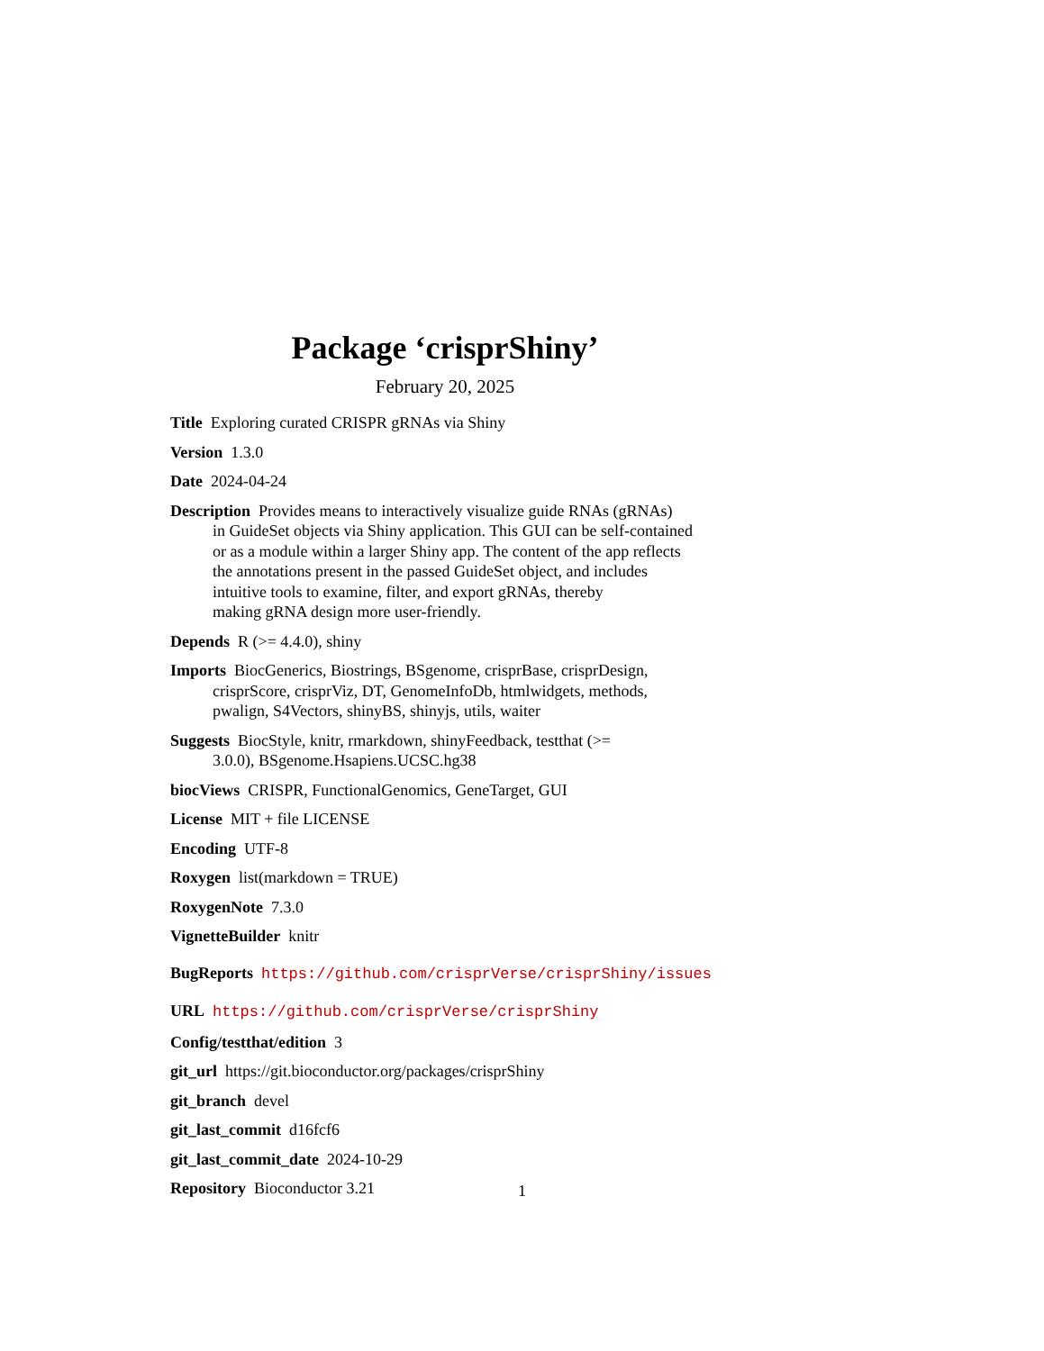Package ‘crisprShiny’
February 20, 2025
Title Exploring curated CRISPR gRNAs via Shiny
Version 1.3.0
Date 2024-04-24
Description Provides means to interactively visualize guide RNAs (gRNAs)
in GuideSet objects via Shiny application. This GUI can be self-contained
or as a module within a larger Shiny app. The content of the app reflects
the annotations present in the passed GuideSet object, and includes
intuitive tools to examine, filter, and export gRNAs, thereby
making gRNA design more user-friendly.
Depends R (>= 4.4.0), shiny
Imports BiocGenerics, Biostrings, BSgenome, crisprBase, crisprDesign,
crisprScore, crisprViz, DT, GenomeInfoDb, htmlwidgets, methods,
pwalign, S4Vectors, shinyBS, shinyjs, utils, waiter
Suggests BiocStyle, knitr, rmarkdown, shinyFeedback, testthat (>=
3.0.0), BSgenome.Hsapiens.UCSC.hg38
biocViews CRISPR, FunctionalGenomics, GeneTarget, GUI
License MIT + file LICENSE
Encoding UTF-8
Roxygen list(markdown = TRUE)
RoxygenNote 7.3.0
VignetteBuilder knitr
BugReports https://github.com/crisprVerse/crisprShiny/issues
URL https://github.com/crisprVerse/crisprShiny
Config/testthat/edition 3
git_url https://git.bioconductor.org/packages/crisprShiny
git_branch devel
git_last_commit d16fcf6
git_last_commit_date 2024-10-29
Repository Bioconductor 3.21
1